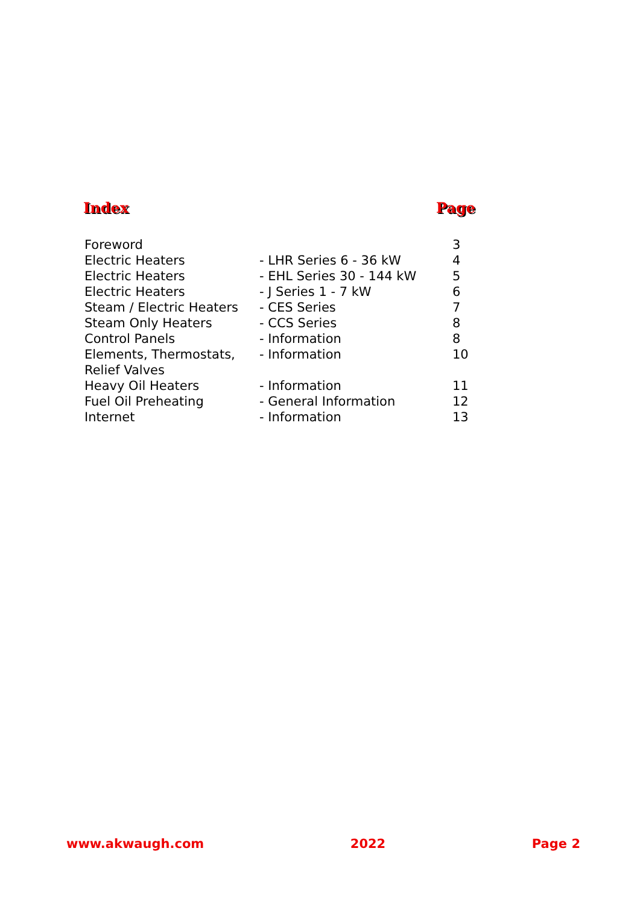Index Page
| Foreword | | 3 |
| Electric Heaters | - LHR Series 6 - 36 kW | 4 |
| Electric Heaters | - EHL Series 30 - 144 kW | 5 |
| Electric Heaters | - J Series 1 - 7 kW | 6 |
| Steam / Electric Heaters | - CES Series | 7 |
| Steam Only Heaters | - CCS Series | 8 |
| Control Panels | - Information | 8 |
| Elements, Thermostats, Relief Valves | - Information | 10 |
| Heavy Oil Heaters | - Information | 11 |
| Fuel Oil Preheating | - General Information | 12 |
| Internet | - Information | 13 |
www.akwaugh.com 2022 Page 2